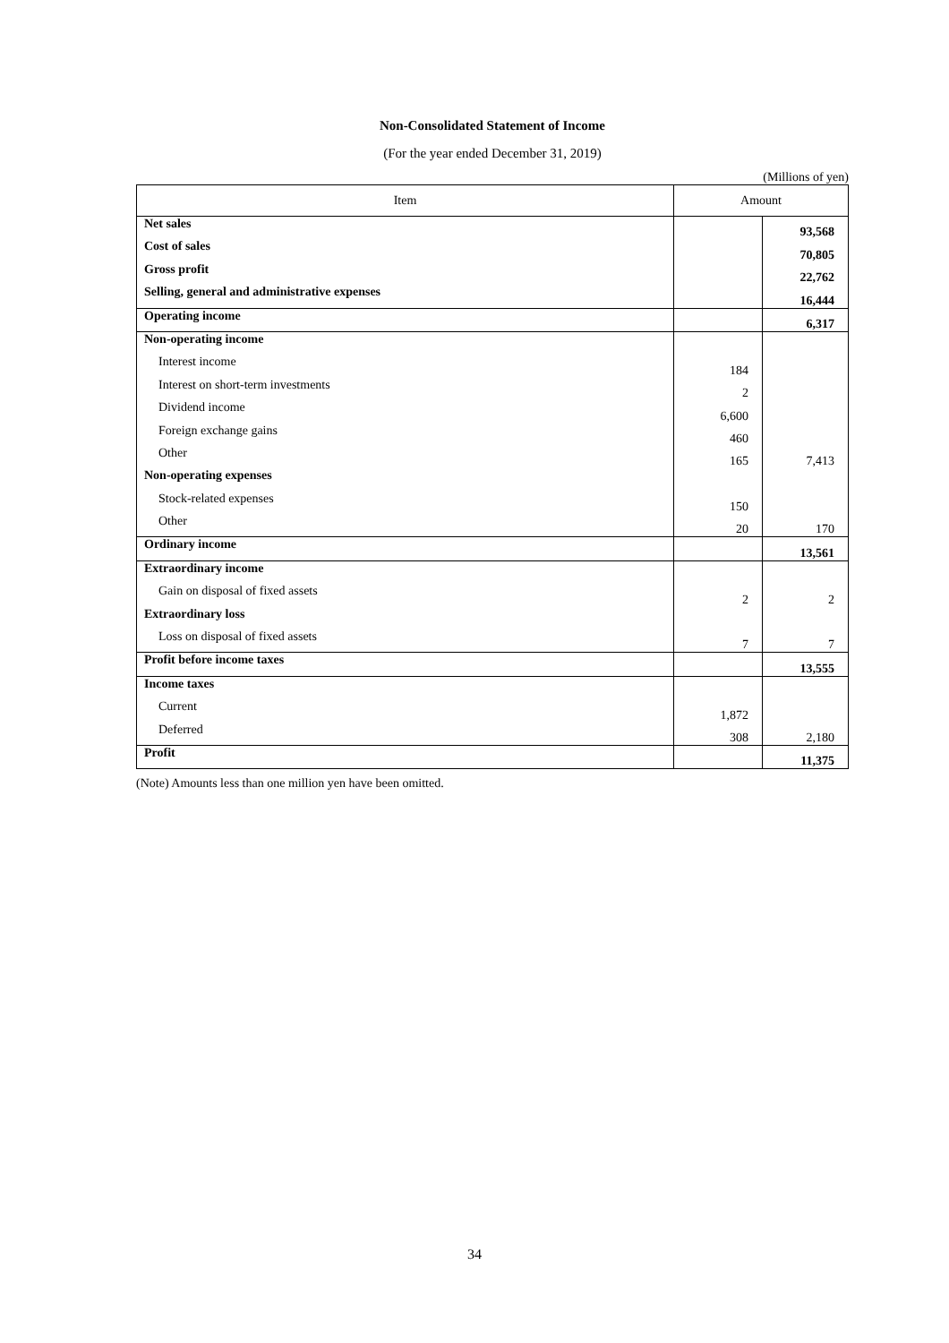Non-Consolidated Statement of Income
(For the year ended December 31, 2019)
(Millions of yen)
| Item | Amount | |
| --- | --- | --- |
| Net sales | | 93,568 |
| Cost of sales | | 70,805 |
| Gross profit | | 22,762 |
| Selling, general and administrative expenses | | 16,444 |
| Operating income | | 6,317 |
| Non-operating income | | |
| Interest income | 184 | |
| Interest on short-term investments | 2 | |
| Dividend income | 6,600 | |
| Foreign exchange gains | 460 | |
| Other | 165 | 7,413 |
| Non-operating expenses | | |
| Stock-related expenses | 150 | |
| Other | 20 | 170 |
| Ordinary income | | 13,561 |
| Extraordinary income | | |
| Gain on disposal of fixed assets | 2 | 2 |
| Extraordinary loss | | |
| Loss on disposal of fixed assets | 7 | 7 |
| Profit before income taxes | | 13,555 |
| Income taxes | | |
| Current | 1,872 | |
| Deferred | 308 | 2,180 |
| Profit | | 11,375 |
(Note) Amounts less than one million yen have been omitted.
34